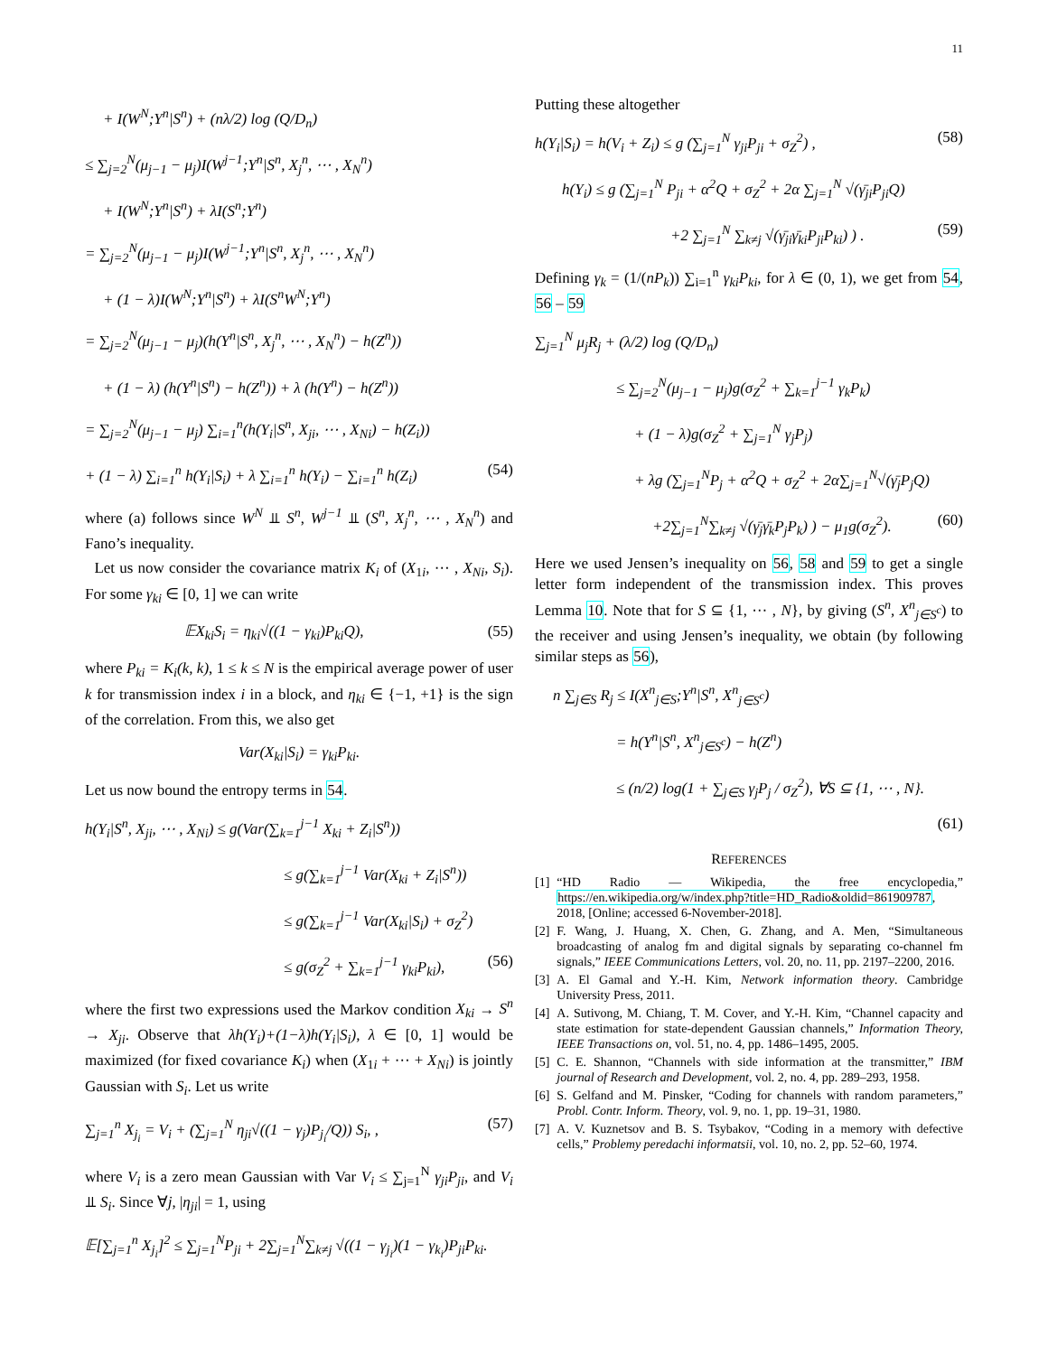11
+ I(W<sup>N</sup>;Y<sup>n</sup>|S<sup>n</sup>) + (nλ/2) log (Q/D<sub>n</sub>)
≤ ∑<sub>j=2</sub><sup>N</sup>(μ<sub>j−1</sub> − μ<sub>j</sub>)I(W<sup>j−1</sup>;Y<sup>n</sup>|S<sup>n</sup>, X<sub>j</sub><sup>n</sup>, ⋯ , X<sub>N</sub><sup>n</sup>)
+ I(W<sup>N</sup>;Y<sup>n</sup>|S<sup>n</sup>) + λI(S<sup>n</sup>;Y<sup>n</sup>)
= ∑<sub>j=2</sub><sup>N</sup>(μ<sub>j−1</sub> − μ<sub>j</sub>)I(W<sup>j−1</sup>;Y<sup>n</sup>|S<sup>n</sup>, X<sub>j</sub><sup>n</sup>, ⋯ , X<sub>N</sub><sup>n</sup>)
+ (1 − λ)I(W<sup>N</sup>;Y<sup>n</sup>|S<sup>n</sup>) + λI(S<sup>n</sup>W<sup>N</sup>;Y<sup>n</sup>)
= ∑<sub>j=2</sub><sup>N</sup>(μ<sub>j−1</sub> − μ<sub>j</sub>)(h(Y<sup>n</sup>|S<sup>n</sup>, X<sub>j</sub><sup>n</sup>, ⋯ , X<sub>N</sub><sup>n</sup>) − h(Z<sup>n</sup>))
+ (1 − λ) (h(Y<sup>n</sup>|S<sup>n</sup>) − h(Z<sup>n</sup>)) + λ (h(Y<sup>n</sup>) − h(Z<sup>n</sup>))
= ∑<sub>j=2</sub><sup>N</sup>(μ<sub>j−1</sub> − μ<sub>j</sub>) ∑<sub>i=1</sub><sup>n</sup>(h(Y<sub>i</sub>|S<sup>n</sup>, X<sub>ji</sub>, ⋯ , X<sub>Ni</sub>) − h(Z<sub>i</sub>))
+ (1 − λ) ∑<sub>i=1</sub><sup>n</sup> h(Y<sub>i</sub>|S<sub>i</sub>) + λ ∑<sub>i=1</sub><sup>n</sup> h(Y<sub>i</sub>) − ∑<sub>i=1</sub><sup>n</sup> h(Z<sub>i</sub>) (54)
where (a) follows since W<sup>N</sup> ⫫ S<sup>n</sup>, W<sup>j−1</sup> ⫫ (S<sup>n</sup>, X<sub>j</sub><sup>n</sup>, ⋯ , X<sub>N</sub><sup>n</sup>) and Fano’s inequality.
Let us now consider the covariance matrix K<sub>i</sub> of (X<sub>1i</sub>, ⋯ , X<sub>Ni</sub>, S<sub>i</sub>). For some γ<sub>ki</sub> ∈ [0, 1] we can write
𝔼X<sub>ki</sub>S<sub>i</sub> = η<sub>ki</sub>√((1 − γ<sub>ki</sub>)P<sub>ki</sub>Q), (55)
where P<sub>ki</sub> = K<sub>i</sub>(k, k), 1 ≤ k ≤ N is the empirical average power of user k for transmission index i in a block, and η<sub>ki</sub> ∈ {−1, +1} is the sign of the correlation. From this, we also get
Var(X<sub>ki</sub>|S<sub>i</sub>) = γ<sub>ki</sub>P<sub>ki</sub>.
Let us now bound the entropy terms in 54.
h(Y<sub>i</sub>|S<sup>n</sup>, X<sub>ji</sub>, ⋯ , X<sub>Ni</sub>) ≤ g(Var(∑<sub>k=1</sub><sup>j−1</sup> X<sub>ki</sub> + Z<sub>i</sub>|S<sup>n</sup>))
≤ g(∑<sub>k=1</sub><sup>j−1</sup> Var(X<sub>ki</sub> + Z<sub>i</sub>|S<sup>n</sup>))
≤ g(∑<sub>k=1</sub><sup>j−1</sup> Var(X<sub>ki</sub>|S<sub>i</sub>) + σ<sub>Z</sub><sup>2</sup>)
≤ g(σ<sub>Z</sub><sup>2</sup> + ∑<sub>k=1</sub><sup>j−1</sup> γ<sub>ki</sub>P<sub>ki</sub>), (56)
where the first two expressions used the Markov condition X<sub>ki</sub> → S<sup>n</sup> → X<sub>ji</sub>. Observe that λh(Y<sub>i</sub>)+(1−λ)h(Y<sub>i</sub>|S<sub>i</sub>), λ ∈ [0, 1] would be maximized (for fixed covariance K<sub>i</sub>) when (X<sub>1i</sub> + ⋯ + X<sub>Ni</sub>) is jointly Gaussian with S<sub>i</sub>. Let us write
∑<sub>j=1</sub><sup>n</sup> X<sub>j<sub>i</sub></sub> = V<sub>i</sub> + (∑<sub>j=1</sub><sup>N</sup> η<sub>ji</sub>√((1 − γ<sub>j</sub>)P<sub>j<sub>i</sub></sub>/Q)) S<sub>i</sub>, , (57)
where V<sub>i</sub> is a zero mean Gaussian with Var V<sub>i</sub> ≤ ∑<sub>j=1</sub><sup>N</sup> γ<sub>ji</sub>P<sub>ji</sub>, and V<sub>i</sub> ⫫ S<sub>i</sub>. Since ∀j, |η<sub>ji</sub>| = 1, using
𝔼[∑<sub>j=1</sub><sup>n</sup> X<sub>j<sub>i</sub></sub>]<sup>2</sup> ≤ ∑<sub>j=1</sub><sup>N</sup>P<sub>ji</sub> + 2∑<sub>j=1</sub><sup>N</sup>∑<sub>k≠j</sub> √((1 − γ<sub>j<sub>i</sub></sub>)(1 − γ<sub>k<sub>i</sub></sub>)P<sub>ji</sub>P<sub>ki</sub>.
Putting these altogether
h(Y<sub>i</sub>|S<sub>i</sub>) = h(V<sub>i</sub> + Z<sub>i</sub>) ≤ g (∑<sub>j=1</sub><sup>N</sup> γ<sub>ji</sub>P<sub>ji</sub> + σ<sub>Z</sub><sup>2</sup>) , (58)
h(Y<sub>i</sub>) ≤ g (∑<sub>j=1</sub><sup>N</sup> P<sub>ji</sub> + α<sup>2</sup>Q + σ<sub>Z</sub><sup>2</sup> + 2α ∑<sub>j=1</sub><sup>N</sup> √(γ̄<sub>ji</sub>P<sub>ji</sub>Q)
+2 ∑<sub>j=1</sub><sup>N</sup> ∑<sub>k≠j</sub> √(γ̄<sub>ji</sub>γ̄<sub>ki</sub>P<sub>ji</sub>P<sub>ki</sub>) ) . (59)
Defining γ<sub>k</sub> = (1/(nP<sub>k</sub>)) ∑<sub>i=1</sub><sup>n</sup> γ<sub>ki</sub>P<sub>ki</sub>, for λ ∈ (0, 1), we get from 54, 56 – 59
∑<sub>j=1</sub><sup>N</sup> μ<sub>j</sub>R<sub>j</sub> + (λ/2) log (Q/D<sub>n</sub>)
≤ ∑<sub>j=2</sub><sup>N</sup>(μ<sub>j−1</sub> − μ<sub>j</sub>)g(σ<sub>Z</sub><sup>2</sup> + ∑<sub>k=1</sub><sup>j−1</sup> γ<sub>k</sub>P<sub>k</sub>)
+ (1 − λ)g(σ<sub>Z</sub><sup>2</sup> + ∑<sub>j=1</sub><sup>N</sup> γ<sub>j</sub>P<sub>j</sub>)
+ λg (∑<sub>j=1</sub><sup>N</sup>P<sub>j</sub> + α<sup>2</sup>Q + σ<sub>Z</sub><sup>2</sup> + 2α∑<sub>j=1</sub><sup>N</sup>√(γ̄<sub>j</sub>P<sub>j</sub>Q)
+2∑<sub>j=1</sub><sup>N</sup>∑<sub>k≠j</sub> √(γ̄<sub>j</sub>γ̄<sub>k</sub>P<sub>j</sub>P<sub>k</sub>) ) − μ<sub>1</sub>g(σ<sub>Z</sub><sup>2</sup>). (60)
Here we used Jensen’s inequality on 56, 58 and 59 to get a single letter form independent of the transmission index. This proves Lemma 10. Note that for S ⊆ {1, ⋯ , N}, by giving (S<sup>n</sup>, X<sup>n</sup><sub>j∈S<sup>c</sup></sub>) to the receiver and using Jensen’s inequality, we obtain (by following similar steps as 56),
n ∑<sub>j∈S</sub> R<sub>j</sub> ≤ I(X<sup>n</sup><sub>j∈S</sub>;Y<sup>n</sup>|S<sup>n</sup>, X<sup>n</sup><sub>j∈S<sup>c</sup></sub>)
= h(Y<sup>n</sup>|S<sup>n</sup>, X<sup>n</sup><sub>j∈S<sup>c</sup></sub>) − h(Z<sup>n</sup>)
≤ (n/2) log(1 + ∑<sub>j∈S</sub> γ<sub>j</sub>P<sub>j</sub> / σ<sub>Z</sub><sup>2</sup>), ∀S ⊆ {1, ⋯ , N}.
(61)
REFERENCES
[1] “HD Radio — Wikipedia, the free encyclopedia,” https://en.wikipedia.org/w/index.php?title=HD_Radio&oldid=861909787, 2018, [Online; accessed 6-November-2018].
[2] F. Wang, J. Huang, X. Chen, G. Zhang, and A. Men, “Simultaneous broadcasting of analog fm and digital signals by separating co-channel fm signals,” IEEE Communications Letters, vol. 20, no. 11, pp. 2197–2200, 2016.
[3] A. El Gamal and Y.-H. Kim, Network information theory. Cambridge University Press, 2011.
[4] A. Sutivong, M. Chiang, T. M. Cover, and Y.-H. Kim, “Channel capacity and state estimation for state-dependent Gaussian channels,” Information Theory, IEEE Transactions on, vol. 51, no. 4, pp. 1486–1495, 2005.
[5] C. E. Shannon, “Channels with side information at the transmitter,” IBM journal of Research and Development, vol. 2, no. 4, pp. 289–293, 1958.
[6] S. Gelfand and M. Pinsker, “Coding for channels with random parameters,” Probl. Contr. Inform. Theory, vol. 9, no. 1, pp. 19–31, 1980.
[7] A. V. Kuznetsov and B. S. Tsybakov, “Coding in a memory with defective cells,” Problemy peredachi informatsii, vol. 10, no. 2, pp. 52–60, 1974.